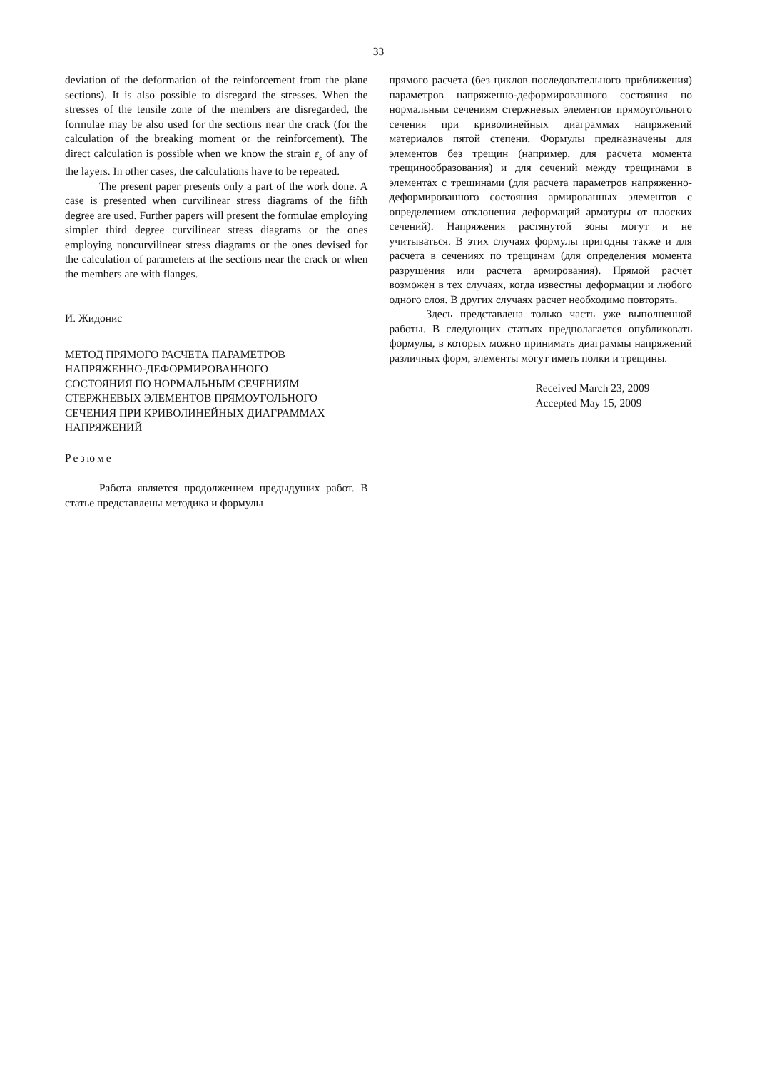33
deviation of the deformation of the reinforcement from the plane sections). It is also possible to disregard the stresses. When the stresses of the tensile zone of the members are disregarded, the formulae may be also used for the sections near the crack (for the calculation of the breaking moment or the reinforcement). The direct calculation is possible when we know the strain ε<sub>ε</sub> of any of the layers. In other cases, the calculations have to be repeated.
The present paper presents only a part of the work done. A case is presented when curvilinear stress diagrams of the fifth degree are used. Further papers will present the formulae employing simpler third degree curvilinear stress diagrams or the ones employing noncurvilinear stress diagrams or the ones devised for the calculation of parameters at the sections near the crack or when the members are with flanges.
И. Жидонис
МЕТОД ПРЯМОГО РАСЧЕТА ПАРАМЕТРОВ
НАПРЯЖЕННО-ДЕФОРМИРОВАННОГО
СОСТОЯНИЯ ПО НОРМАЛЬНЫМ СЕЧЕНИЯМ
СТЕРЖНЕВЫХ ЭЛЕМЕНТОВ ПРЯМОУГОЛЬНОГО
СЕЧЕНИЯ ПРИ КРИВОЛИНЕЙНЫХ ДИАГРАММАХ
НАПРЯЖЕНИЙ
Резюме
Работа является продолжением предыдущих работ. В статье представлены методика и формулы
прямого расчета (без циклов последовательного приближения) параметров напряженно-деформированного состояния по нормальным сечениям стержневых элементов прямоугольного сечения при криволинейных диаграммах напряжений материалов пятой степени. Формулы предназначены для элементов без трещин (например, для расчета момента трещинообразования) и для сечений между трещинами в элементах с трещинами (для расчета параметров напряженно-деформированного состояния армированных элементов с определением отклонения деформаций арматуры от плоских сечений). Напряжения растянутой зоны могут и не учитываться. В этих случаях формулы пригодны также и для расчета в сечениях по трещинам (для определения момента разрушения или расчета армирования). Прямой расчет возможен в тех случаях, когда известны деформации и любого одного слоя. В других случаях расчет необходимо повторять.
Здесь представлена только часть уже выполненной работы. В следующих статьях предполагается опубликовать формулы, в которых можно принимать диаграммы напряжений различных форм, элементы могут иметь полки и трещины.
Received March 23, 2009
Accepted May 15, 2009